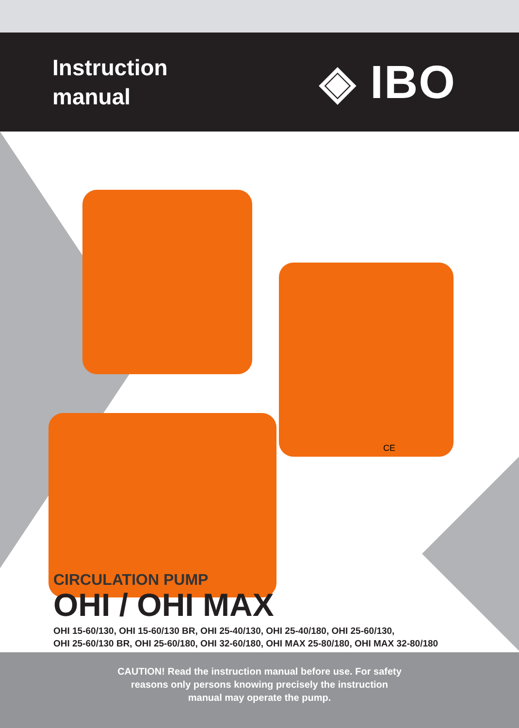Instruction
manual
◈ IBO
CE
CIRCULATION PUMP
OHI / OHI MAX
OHI 15-60/130, OHI 15-60/130 BR, OHI 25-40/130, OHI 25-40/180, OHI 25-60/130,
OHI 25-60/130 BR, OHI 25-60/180, OHI 32-60/180, OHI MAX 25-80/180, OHI MAX 32-80/180
CAUTION! Read the instruction manual before use. For safety
reasons only persons knowing precisely the instruction
manual may operate the pump.